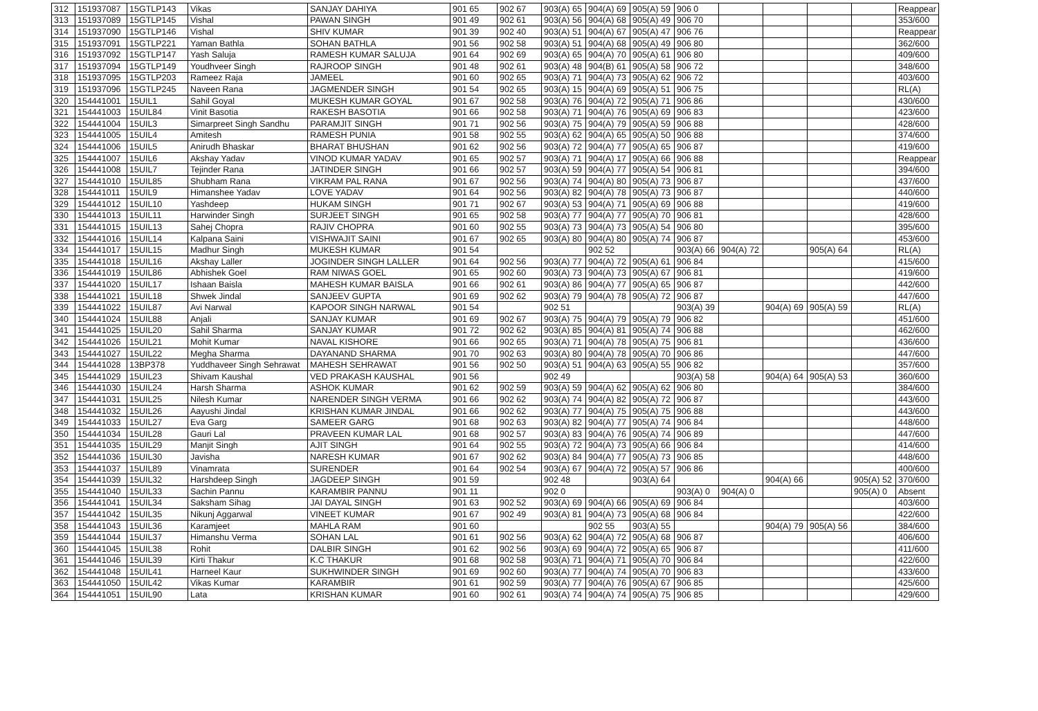| 312 | 151937087 | 15GTLP143 | Vikas | SANJAY DAHIYA | 901 65 | 902 67 | 903(A) 65 | 904(A) 69 | 905(A) 59 | 906 0 | | | | | Reappear |
| 313 | 151937089 | 15GTLP145 | Vishal | PAWAN SINGH | 901 49 | 902 61 | 903(A) 56 | 904(A) 68 | 905(A) 49 | 906 70 | | | | | 353/600 |
| 314 | 151937090 | 15GTLP146 | Vishal | SHIV KUMAR | 901 39 | 902 40 | 903(A) 51 | 904(A) 67 | 905(A) 47 | 906 76 | | | | | Reappear |
| 315 | 151937091 | 15GTLP221 | Yaman Bathla | SOHAN BATHLA | 901 56 | 902 58 | 903(A) 51 | 904(A) 68 | 905(A) 49 | 906 80 | | | | | 362/600 |
| 316 | 151937092 | 15GTLP147 | Yash Saluja | RAMESH KUMAR SALUJA | 901 64 | 902 69 | 903(A) 65 | 904(A) 70 | 905(A) 61 | 906 80 | | | | | 409/600 |
| 317 | 151937094 | 15GTLP149 | Youdhveer Singh | RAJROOP SINGH | 901 48 | 902 61 | 903(A) 48 | 904(B) 61 | 905(A) 58 | 906 72 | | | | | 348/600 |
| 318 | 151937095 | 15GTLP203 | Rameez Raja | JAMEEL | 901 60 | 902 65 | 903(A) 71 | 904(A) 73 | 905(A) 62 | 906 72 | | | | | 403/600 |
| 319 | 151937096 | 15GTLP245 | Naveen Rana | JAGMENDER SINGH | 901 54 | 902 65 | 903(A) 15 | 904(A) 69 | 905(A) 51 | 906 75 | | | | | RL(A) |
| 320 | 154441001 | 15UIL1 | Sahil Goyal | MUKESH KUMAR GOYAL | 901 67 | 902 58 | 903(A) 76 | 904(A) 72 | 905(A) 71 | 906 86 | | | | | 430/600 |
| 321 | 154441003 | 15UIL84 | Vinit Basotia | RAKESH BASOTIA | 901 66 | 902 58 | 903(A) 71 | 904(A) 76 | 905(A) 69 | 906 83 | | | | | 423/600 |
| 322 | 154441004 | 15UIL3 | Simarpreet Singh Sandhu | PARAMJIT SINGH | 901 71 | 902 56 | 903(A) 75 | 904(A) 79 | 905(A) 59 | 906 88 | | | | | 428/600 |
| 323 | 154441005 | 15UIL4 | Amitesh | RAMESH PUNIA | 901 58 | 902 55 | 903(A) 62 | 904(A) 65 | 905(A) 50 | 906 88 | | | | | 374/600 |
| 324 | 154441006 | 15UIL5 | Anirudh Bhaskar | BHARAT BHUSHAN | 901 62 | 902 56 | 903(A) 72 | 904(A) 77 | 905(A) 65 | 906 87 | | | | | 419/600 |
| 325 | 154441007 | 15UIL6 | Akshay Yadav | VINOD KUMAR YADAV | 901 65 | 902 57 | 903(A) 71 | 904(A) 17 | 905(A) 66 | 906 88 | | | | | Reappear |
| 326 | 154441008 | 15UIL7 | Tejinder Rana | JATINDER SINGH | 901 66 | 902 57 | 903(A) 59 | 904(A) 77 | 905(A) 54 | 906 81 | | | | | 394/600 |
| 327 | 154441010 | 15UIL85 | Shubham Rana | VIKRAM PAL RANA | 901 67 | 902 56 | 903(A) 74 | 904(A) 80 | 905(A) 73 | 906 87 | | | | | 437/600 |
| 328 | 154441011 | 15UIL9 | Himanshee Yadav | LOVE YADAV | 901 64 | 902 56 | 903(A) 82 | 904(A) 78 | 905(A) 73 | 906 87 | | | | | 440/600 |
| 329 | 154441012 | 15UIL10 | Yashdeep | HUKAM SINGH | 901 71 | 902 67 | 903(A) 53 | 904(A) 71 | 905(A) 69 | 906 88 | | | | | 419/600 |
| 330 | 154441013 | 15UIL11 | Harwinder Singh | SURJEET SINGH | 901 65 | 902 58 | 903(A) 77 | 904(A) 77 | 905(A) 70 | 906 81 | | | | | 428/600 |
| 331 | 154441015 | 15UIL13 | Sahej Chopra | RAJIV CHOPRA | 901 60 | 902 55 | 903(A) 73 | 904(A) 73 | 905(A) 54 | 906 80 | | | | | 395/600 |
| 332 | 154441016 | 15UIL14 | Kalpana Saini | VISHWAJIT SAINI | 901 67 | 902 65 | 903(A) 80 | 904(A) 80 | 905(A) 74 | 906 87 | | | | | 453/600 |
| 334 | 154441017 | 15UIL15 | Madhur Singh | MUKESH KUMAR | 901 54 | | | 902 52 | | 903(A) 66 | 904(A) 72 | | 905(A) 64 | | RL(A) |
| 335 | 154441018 | 15UIL16 | Akshay Laller | JOGINDER SINGH LALLER | 901 64 | 902 56 | 903(A) 77 | 904(A) 72 | 905(A) 61 | 906 84 | | | | | 415/600 |
| 336 | 154441019 | 15UIL86 | Abhishek Goel | RAM NIWAS GOEL | 901 65 | 902 60 | 903(A) 73 | 904(A) 73 | 905(A) 67 | 906 81 | | | | | 419/600 |
| 337 | 154441020 | 15UIL17 | Ishaan Baisla | MAHESH KUMAR BAISLA | 901 66 | 902 61 | 903(A) 86 | 904(A) 77 | 905(A) 65 | 906 87 | | | | | 442/600 |
| 338 | 154441021 | 15UIL18 | Shwek Jindal | SANJEEV GUPTA | 901 69 | 902 62 | 903(A) 79 | 904(A) 78 | 905(A) 72 | 906 87 | | | | | 447/600 |
| 339 | 154441022 | 15UIL87 | Avi Narwal | KAPOOR SINGH NARWAL | 901 54 | | 902 51 | | | 903(A) 39 | | 904(A) 69 | 905(A) 59 | | RL(A) |
| 340 | 154441024 | 15UIL88 | Anjali | SANJAY KUMAR | 901 69 | 902 67 | 903(A) 75 | 904(A) 79 | 905(A) 79 | 906 82 | | | | | 451/600 |
| 341 | 154441025 | 15UIL20 | Sahil Sharma | SANJAY KUMAR | 901 72 | 902 62 | 903(A) 85 | 904(A) 81 | 905(A) 74 | 906 88 | | | | | 462/600 |
| 342 | 154441026 | 15UIL21 | Mohit Kumar | NAVAL KISHORE | 901 66 | 902 65 | 903(A) 71 | 904(A) 78 | 905(A) 75 | 906 81 | | | | | 436/600 |
| 343 | 154441027 | 15UIL22 | Megha Sharma | DAYANAND SHARMA | 901 70 | 902 63 | 903(A) 80 | 904(A) 78 | 905(A) 70 | 906 86 | | | | | 447/600 |
| 344 | 154441028 | 13BP378 | Yuddhaveer Singh Sehrawat | MAHESH SEHRAWAT | 901 56 | 902 50 | 903(A) 51 | 904(A) 63 | 905(A) 55 | 906 82 | | | | | 357/600 |
| 345 | 154441029 | 15UIL23 | Shivam Kaushal | VED PRAKASH KAUSHAL | 901 56 | | 902 49 | | | 903(A) 58 | | 904(A) 64 | 905(A) 53 | | 360/600 |
| 346 | 154441030 | 15UIL24 | Harsh Sharma | ASHOK KUMAR | 901 62 | 902 59 | 903(A) 59 | 904(A) 62 | 905(A) 62 | 906 80 | | | | | 384/600 |
| 347 | 154441031 | 15UIL25 | Nilesh Kumar | NARENDER SINGH VERMA | 901 66 | 902 62 | 903(A) 74 | 904(A) 82 | 905(A) 72 | 906 87 | | | | | 443/600 |
| 348 | 154441032 | 15UIL26 | Aayushi Jindal | KRISHAN KUMAR JINDAL | 901 66 | 902 62 | 903(A) 77 | 904(A) 75 | 905(A) 75 | 906 88 | | | | | 443/600 |
| 349 | 154441033 | 15UIL27 | Eva Garg | SAMEER GARG | 901 68 | 902 63 | 903(A) 82 | 904(A) 77 | 905(A) 74 | 906 84 | | | | | 448/600 |
| 350 | 154441034 | 15UIL28 | Gauri Lal | PRAVEEN KUMAR LAL | 901 68 | 902 57 | 903(A) 83 | 904(A) 76 | 905(A) 74 | 906 89 | | | | | 447/600 |
| 351 | 154441035 | 15UIL29 | Manjit Singh | AJIT SINGH | 901 64 | 902 55 | 903(A) 72 | 904(A) 73 | 905(A) 66 | 906 84 | | | | | 414/600 |
| 352 | 154441036 | 15UIL30 | Javisha | NARESH KUMAR | 901 67 | 902 62 | 903(A) 84 | 904(A) 77 | 905(A) 73 | 906 85 | | | | | 448/600 |
| 353 | 154441037 | 15UIL89 | Vinamrata | SURENDER | 901 64 | 902 54 | 903(A) 67 | 904(A) 72 | 905(A) 57 | 906 86 | | | | | 400/600 |
| 354 | 154441039 | 15UIL32 | Harshdeep Singh | JAGDEEP SINGH | 901 59 | | 902 48 | | 903(A) 64 | | | 904(A) 66 | | 905(A) 52 | 370/600 |
| 355 | 154441040 | 15UIL33 | Sachin Pannu | KARAMBIR PANNU | 901 11 | | 902 0 | | | 903(A) 0 | 904(A) 0 | | | 905(A) 0 | Absent |
| 356 | 154441041 | 15UIL34 | Saksham Sihag | JAI DAYAL SINGH | 901 63 | 902 52 | 903(A) 69 | 904(A) 66 | 905(A) 69 | 906 84 | | | | | 403/600 |
| 357 | 154441042 | 15UIL35 | Nikunj Aggarwal | VINEET KUMAR | 901 67 | 902 49 | 903(A) 81 | 904(A) 73 | 905(A) 68 | 906 84 | | | | | 422/600 |
| 358 | 154441043 | 15UIL36 | Karamjeet | MAHLA RAM | 901 60 | | | 902 55 | 903(A) 55 | | | 904(A) 79 | 905(A) 56 | | 384/600 |
| 359 | 154441044 | 15UIL37 | Himanshu Verma | SOHAN LAL | 901 61 | 902 56 | 903(A) 62 | 904(A) 72 | 905(A) 68 | 906 87 | | | | | 406/600 |
| 360 | 154441045 | 15UIL38 | Rohit | DALBIR SINGH | 901 62 | 902 56 | 903(A) 69 | 904(A) 72 | 905(A) 65 | 906 87 | | | | | 411/600 |
| 361 | 154441046 | 15UIL39 | Kirti Thakur | K.C THAKUR | 901 68 | 902 58 | 903(A) 71 | 904(A) 71 | 905(A) 70 | 906 84 | | | | | 422/600 |
| 362 | 154441048 | 15UIL41 | Harneel Kaur | SUKHWINDER SINGH | 901 69 | 902 60 | 903(A) 77 | 904(A) 74 | 905(A) 70 | 906 83 | | | | | 433/600 |
| 363 | 154441050 | 15UIL42 | Vikas Kumar | KARAMBIR | 901 61 | 902 59 | 903(A) 77 | 904(A) 76 | 905(A) 67 | 906 85 | | | | | 425/600 |
| 364 | 154441051 | 15UIL90 | Lata | KRISHAN KUMAR | 901 60 | 902 61 | 903(A) 74 | 904(A) 74 | 905(A) 75 | 906 85 | | | | | 429/600 |